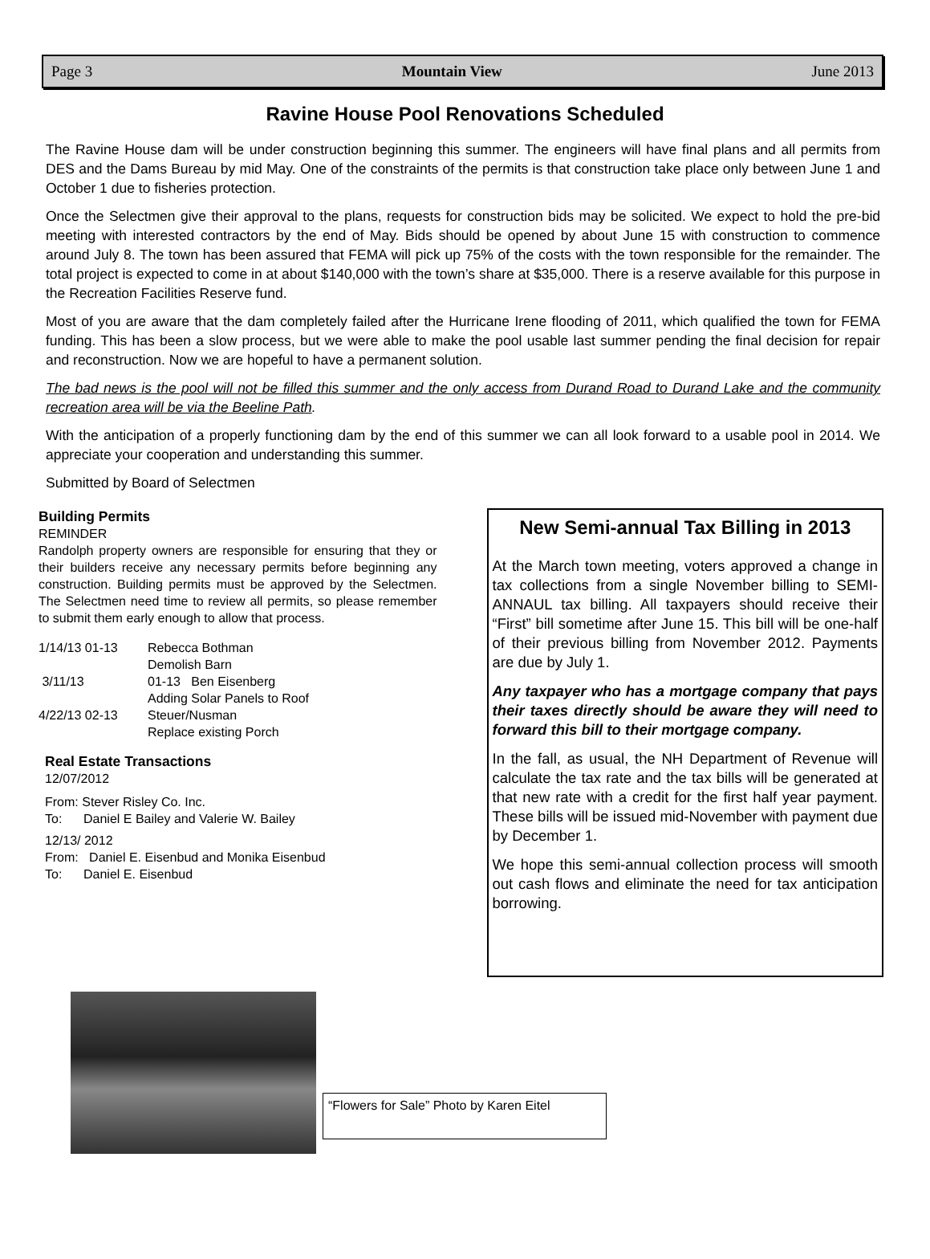Page 3 Mountain View June 2013
Ravine House Pool Renovations Scheduled
The Ravine House dam will be under construction beginning this summer. The engineers will have final plans and all permits from DES and the Dams Bureau by mid May. One of the constraints of the permits is that construction take place only between June 1 and October 1 due to fisheries protection.
Once the Selectmen give their approval to the plans, requests for construction bids may be solicited. We expect to hold the pre-bid meeting with interested contractors by the end of May. Bids should be opened by about June 15 with construction to commence around July 8. The town has been assured that FEMA will pick up 75% of the costs with the town responsible for the remainder. The total project is expected to come in at about $140,000 with the town’s share at $35,000. There is a reserve available for this purpose in the Recreation Facilities Reserve fund.
Most of you are aware that the dam completely failed after the Hurricane Irene flooding of 2011, which qualified the town for FEMA funding. This has been a slow process, but we were able to make the pool usable last summer pending the final decision for repair and reconstruction. Now we are hopeful to have a permanent solution.
The bad news is the pool will not be filled this summer and the only access from Durand Road to Durand Lake and the community recreation area will be via the Beeline Path.
With the anticipation of a properly functioning dam by the end of this summer we can all look forward to a usable pool in 2014. We appreciate your cooperation and understanding this summer.
Submitted by Board of Selectmen
Building Permits
REMINDER
Randolph property owners are responsible for ensuring that they or their builders receive any necessary permits before beginning any construction. Building permits must be approved by the Selectmen. The Selectmen need time to review all permits, so please remember to submit them early enough to allow that process.
| 1/14/13 01-13 | Rebecca Bothman Demolish Barn |
| 3/11/13 | 01-13 Ben Eisenberg Adding Solar Panels to Roof |
| 4/22/13 02-13 | Steuer/Nusman Replace existing Porch |
Real Estate Transactions
12/07/2012
From: Stever Risley Co. Inc.
To: Daniel E Bailey and Valerie W. Bailey
12/13/ 2012
From: Daniel E. Eisenbud and Monika Eisenbud
To: Daniel E. Eisenbud
New Semi-annual Tax Billing in 2013
At the March town meeting, voters approved a change in tax collections from a single November billing to SEMI-ANNAUL tax billing. All taxpayers should receive their “First” bill sometime after June 15. This bill will be one-half of their previous billing from November 2012. Payments are due by July 1.
Any taxpayer who has a mortgage company that pays their taxes directly should be aware they will need to forward this bill to their mortgage company.
In the fall, as usual, the NH Department of Revenue will calculate the tax rate and the tax bills will be generated at that new rate with a credit for the first half year payment. These bills will be issued mid-November with payment due by December 1.
We hope this semi-annual collection process will smooth out cash flows and eliminate the need for tax anticipation borrowing.
“Flowers for Sale” Photo by Karen Eitel